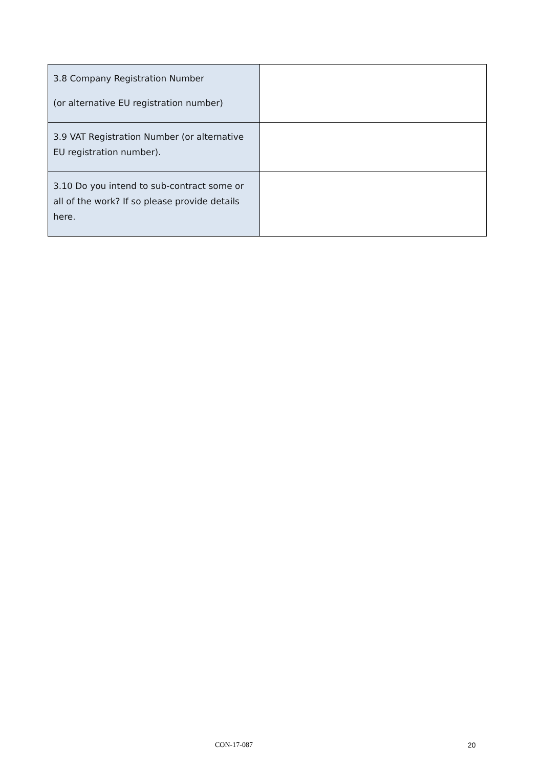| 3.8 Company Registration Number (or alternative EU registration number) | |
| 3.9 VAT Registration Number (or alternative EU registration number). | |
| 3.10 Do you intend to sub-contract some or all of the work? If so please provide details here. | |
CON-17-087 20